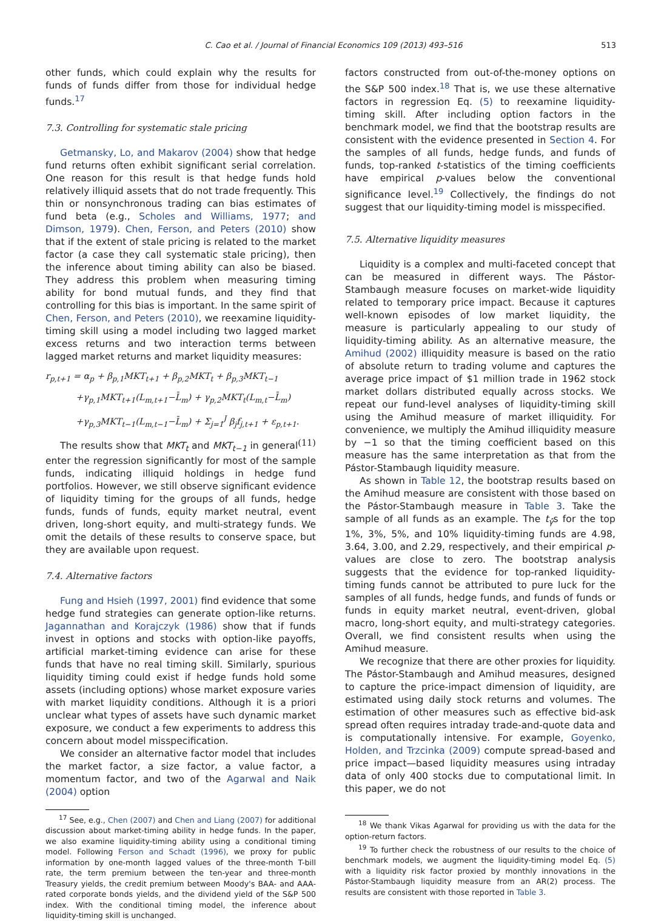C. Cao et al. / Journal of Financial Economics 109 (2013) 493–516
513
other funds, which could explain why the results for funds of funds differ from those for individual hedge funds.<sup>17</sup>
7.3. Controlling for systematic stale pricing
Getmansky, Lo, and Makarov (2004) show that hedge fund returns often exhibit significant serial correlation. One reason for this result is that hedge funds hold relatively illiquid assets that do not trade frequently. This thin or nonsynchronous trading can bias estimates of fund beta (e.g., Scholes and Williams, 1977; and Dimson, 1979). Chen, Ferson, and Peters (2010) show that if the extent of stale pricing is related to the market factor (a case they call systematic stale pricing), then the inference about timing ability can also be biased. They address this problem when measuring timing ability for bond mutual funds, and they find that controlling for this bias is important. In the same spirit of Chen, Ferson, and Peters (2010), we reexamine liquidity-timing skill using a model including two lagged market excess returns and two interaction terms between lagged market returns and market liquidity measures:
r<sub>p,t+1</sub> = α<sub>p</sub> + β<sub>p,1</sub>MKT<sub>t+1</sub> + β<sub>p,2</sub>MKT<sub>t</sub> + β<sub>p,3</sub>MKT<sub>t−1</sub>
+γ<sub>p,1</sub>MKT<sub>t+1</sub>(L<sub>m,t+1</sub>−L̄<sub>m</sub>) + γ<sub>p,2</sub>MKT<sub>t</sub>(L<sub>m,t</sub>−L̄<sub>m</sub>)
+γ<sub>p,3</sub>MKT<sub>t−1</sub>(L<sub>m,t−1</sub>−L̄<sub>m</sub>) + Σ<sub>j=1</sub><sup>J</sup> β<sub>j</sub>f<sub>j,t+1</sub> + ε<sub>p,t+1</sub>. (11)
The results show that MKT<sub>t</sub> and MKT<sub>t−1</sub> in general enter the regression significantly for most of the sample funds, indicating illiquid holdings in hedge fund portfolios. However, we still observe significant evidence of liquidity timing for the groups of all funds, hedge funds, funds of funds, equity market neutral, event driven, long-short equity, and multi-strategy funds. We omit the details of these results to conserve space, but they are available upon request.
7.4. Alternative factors
Fung and Hsieh (1997, 2001) find evidence that some hedge fund strategies can generate option-like returns. Jagannathan and Korajczyk (1986) show that if funds invest in options and stocks with option-like payoffs, artificial market-timing evidence can arise for these funds that have no real timing skill. Similarly, spurious liquidity timing could exist if hedge funds hold some assets (including options) whose market exposure varies with market liquidity conditions. Although it is a priori unclear what types of assets have such dynamic market exposure, we conduct a few experiments to address this concern about model misspecification.
We consider an alternative factor model that includes the market factor, a size factor, a value factor, a momentum factor, and two of the Agarwal and Naik (2004) option
<sup>17</sup> See, e.g., Chen (2007) and Chen and Liang (2007) for additional discussion about market-timing ability in hedge funds. In the paper, we also examine liquidity-timing ability using a conditional timing model. Following Ferson and Schadt (1996), we proxy for public information by one-month lagged values of the three-month T-bill rate, the term premium between the ten-year and three-month Treasury yields, the credit premium between Moody's BAA- and AAA-rated corporate bonds yields, and the dividend yield of the S&P 500 index. With the conditional timing model, the inference about liquidity-timing skill is unchanged.
factors constructed from out-of-the-money options on the S&P 500 index.<sup>18</sup> That is, we use these alternative factors in regression Eq. (5) to reexamine liquidity-timing skill. After including option factors in the benchmark model, we find that the bootstrap results are consistent with the evidence presented in Section 4. For the samples of all funds, hedge funds, and funds of funds, top-ranked t-statistics of the timing coefficients have empirical p-values below the conventional significance level.<sup>19</sup> Collectively, the findings do not suggest that our liquidity-timing model is misspecified.
7.5. Alternative liquidity measures
Liquidity is a complex and multi-faceted concept that can be measured in different ways. The Pástor-Stambaugh measure focuses on market-wide liquidity related to temporary price impact. Because it captures well-known episodes of low market liquidity, the measure is particularly appealing to our study of liquidity-timing ability. As an alternative measure, the Amihud (2002) illiquidity measure is based on the ratio of absolute return to trading volume and captures the average price impact of $1 million trade in 1962 stock market dollars distributed equally across stocks. We repeat our fund-level analyses of liquidity-timing skill using the Amihud measure of market illiquidity. For convenience, we multiply the Amihud illiquidity measure by −1 so that the timing coefficient based on this measure has the same interpretation as that from the Pástor-Stambaugh liquidity measure.
As shown in Table 12, the bootstrap results based on the Amihud measure are consistent with those based on the Pástor-Stambaugh measure in Table 3. Take the sample of all funds as an example. The t<sub>γ̂</sub>s for the top 1%, 3%, 5%, and 10% liquidity-timing funds are 4.98, 3.64, 3.00, and 2.29, respectively, and their empirical p-values are close to zero. The bootstrap analysis suggests that the evidence for top-ranked liquidity-timing funds cannot be attributed to pure luck for the samples of all funds, hedge funds, and funds of funds or funds in equity market neutral, event-driven, global macro, long-short equity, and multi-strategy categories. Overall, we find consistent results when using the Amihud measure.
We recognize that there are other proxies for liquidity. The Pástor-Stambaugh and Amihud measures, designed to capture the price-impact dimension of liquidity, are estimated using daily stock returns and volumes. The estimation of other measures such as effective bid-ask spread often requires intraday trade-and-quote data and is computationally intensive. For example, Goyenko, Holden, and Trzcinka (2009) compute spread-based and price impact—based liquidity measures using intraday data of only 400 stocks due to computational limit. In this paper, we do not
<sup>18</sup> We thank Vikas Agarwal for providing us with the data for the option-return factors.
<sup>19</sup> To further check the robustness of our results to the choice of benchmark models, we augment the liquidity-timing model Eq. (5) with a liquidity risk factor proxied by monthly innovations in the Pástor-Stambaugh liquidity measure from an AR(2) process. The results are consistent with those reported in Table 3.